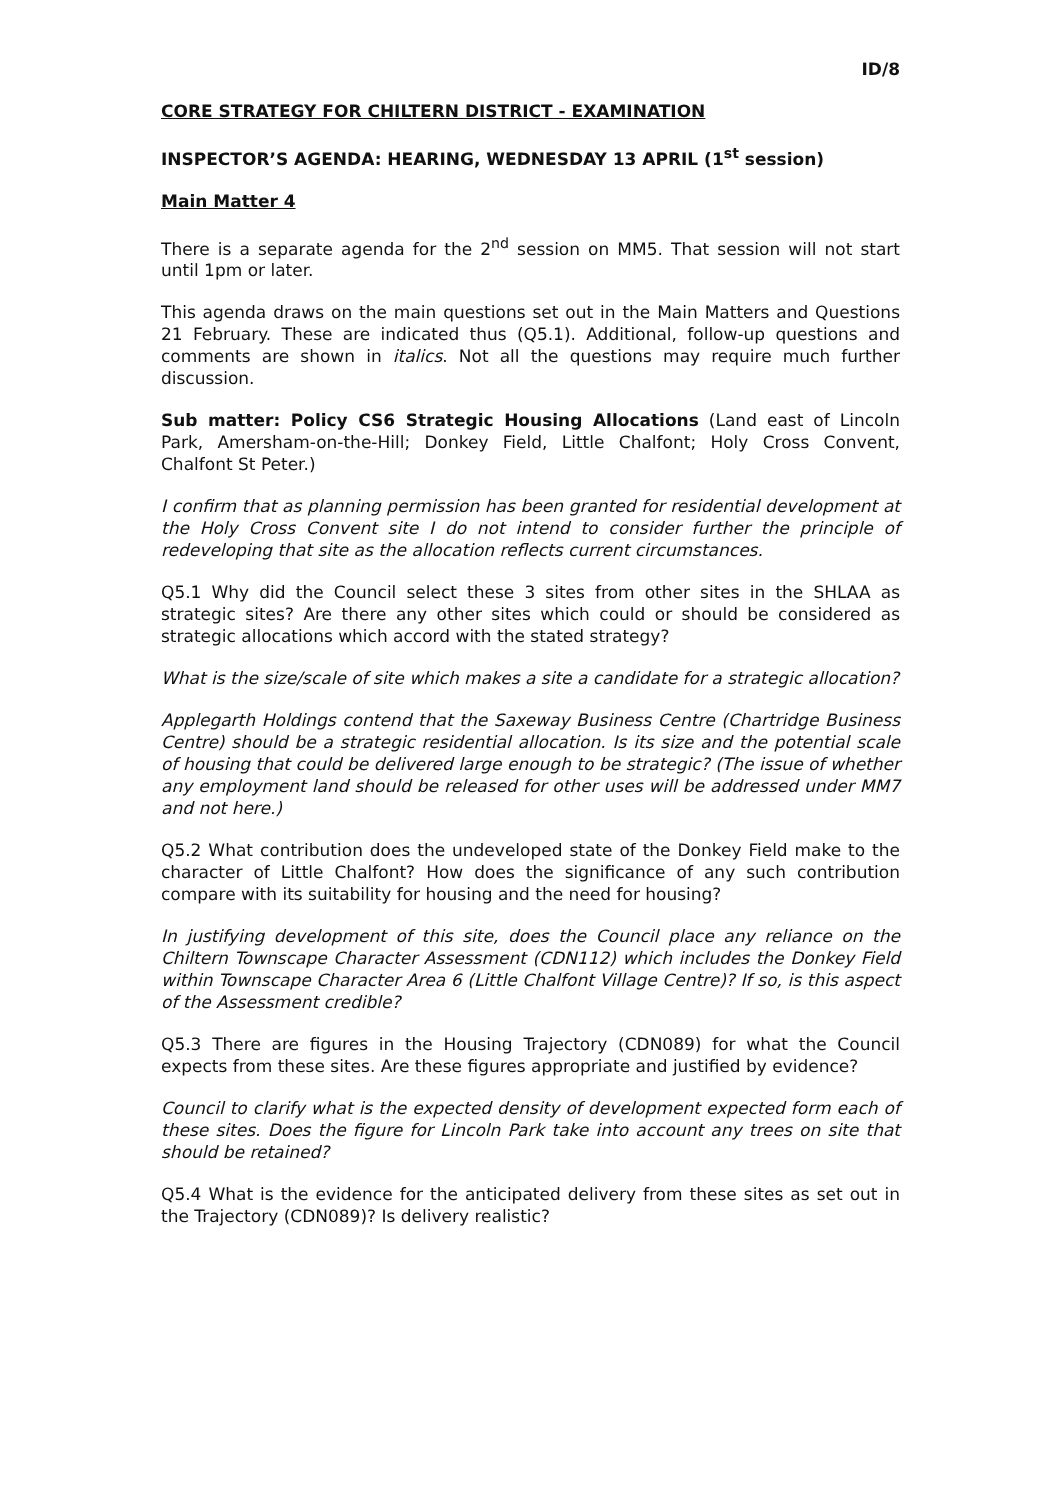ID/8
CORE STRATEGY FOR CHILTERN DISTRICT - EXAMINATION
INSPECTOR’S AGENDA: HEARING, WEDNESDAY 13 APRIL (1<sup>st</sup> session)
Main Matter 4
There is a separate agenda for the 2<sup>nd</sup> session on MM5. That session will not start until 1pm or later.
This agenda draws on the main questions set out in the Main Matters and Questions 21 February. These are indicated thus (Q5.1). Additional, follow-up questions and comments are shown in italics. Not all the questions may require much further discussion.
Sub matter: Policy CS6 Strategic Housing Allocations (Land east of Lincoln Park, Amersham-on-the-Hill; Donkey Field, Little Chalfont; Holy Cross Convent, Chalfont St Peter.)
I confirm that as planning permission has been granted for residential development at the Holy Cross Convent site I do not intend to consider further the principle of redeveloping that site as the allocation reflects current circumstances.
Q5.1 Why did the Council select these 3 sites from other sites in the SHLAA as strategic sites? Are there any other sites which could or should be considered as strategic allocations which accord with the stated strategy?
What is the size/scale of site which makes a site a candidate for a strategic allocation?
Applegarth Holdings contend that the Saxeway Business Centre (Chartridge Business Centre) should be a strategic residential allocation. Is its size and the potential scale of housing that could be delivered large enough to be strategic? (The issue of whether any employment land should be released for other uses will be addressed under MM7 and not here.)
Q5.2 What contribution does the undeveloped state of the Donkey Field make to the character of Little Chalfont? How does the significance of any such contribution compare with its suitability for housing and the need for housing?
In justifying development of this site, does the Council place any reliance on the Chiltern Townscape Character Assessment (CDN112) which includes the Donkey Field within Townscape Character Area 6 (Little Chalfont Village Centre)? If so, is this aspect of the Assessment credible?
Q5.3 There are figures in the Housing Trajectory (CDN089) for what the Council expects from these sites. Are these figures appropriate and justified by evidence?
Council to clarify what is the expected density of development expected form each of these sites. Does the figure for Lincoln Park take into account any trees on site that should be retained?
Q5.4 What is the evidence for the anticipated delivery from these sites as set out in the Trajectory (CDN089)? Is delivery realistic?